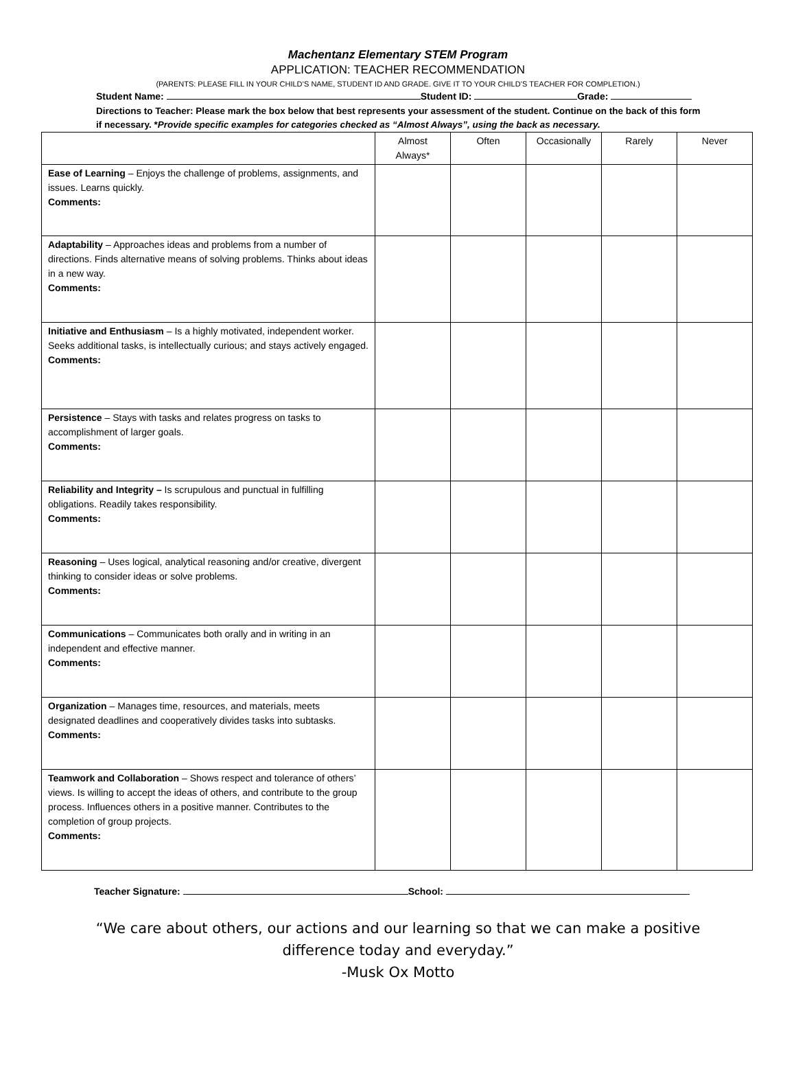Machentanz Elementary STEM Program
APPLICATION: TEACHER RECOMMENDATION
(PARENTS: PLEASE FILL IN YOUR CHILD’S NAME, STUDENT ID AND GRADE. GIVE IT TO YOUR CHILD’S TEACHER FOR COMPLETION.)
Student Name: Student ID: Grade:
Directions to Teacher: Please mark the box below that best represents your assessment of the student. Continue on the back of this form if necessary. *Provide specific examples for categories checked as “Almost Always”, using the back as necessary.
| | Almost Always* | Often | Occasionally | Rarely | Never |
| --- | --- | --- | --- | --- | --- |
| Ease of Learning – Enjoys the challenge of problems, assignments, and issues. Learns quickly. Comments: | | | | | |
| Adaptability – Approaches ideas and problems from a number of directions. Finds alternative means of solving problems. Thinks about ideas in a new way. Comments: | | | | | |
| Initiative and Enthusiasm – Is a highly motivated, independent worker. Seeks additional tasks, is intellectually curious; and stays actively engaged. Comments: | | | | | |
| Persistence – Stays with tasks and relates progress on tasks to accomplishment of larger goals. Comments: | | | | | |
| Reliability and Integrity – Is scrupulous and punctual in fulfilling obligations. Readily takes responsibility. Comments: | | | | | |
| Reasoning – Uses logical, analytical reasoning and/or creative, divergent thinking to consider ideas or solve problems. Comments: | | | | | |
| Communications – Communicates both orally and in writing in an independent and effective manner. Comments: | | | | | |
| Organization – Manages time, resources, and materials, meets designated deadlines and cooperatively divides tasks into subtasks. Comments: | | | | | |
| Teamwork and Collaboration – Shows respect and tolerance of others’ views. Is willing to accept the ideas of others, and contribute to the group process. Influences others in a positive manner. Contributes to the completion of group projects. Comments: | | | | | |
Teacher Signature: School:
“We care about others, our actions and our learning so that we can make a positive
difference today and everyday.”
-Musk Ox Motto